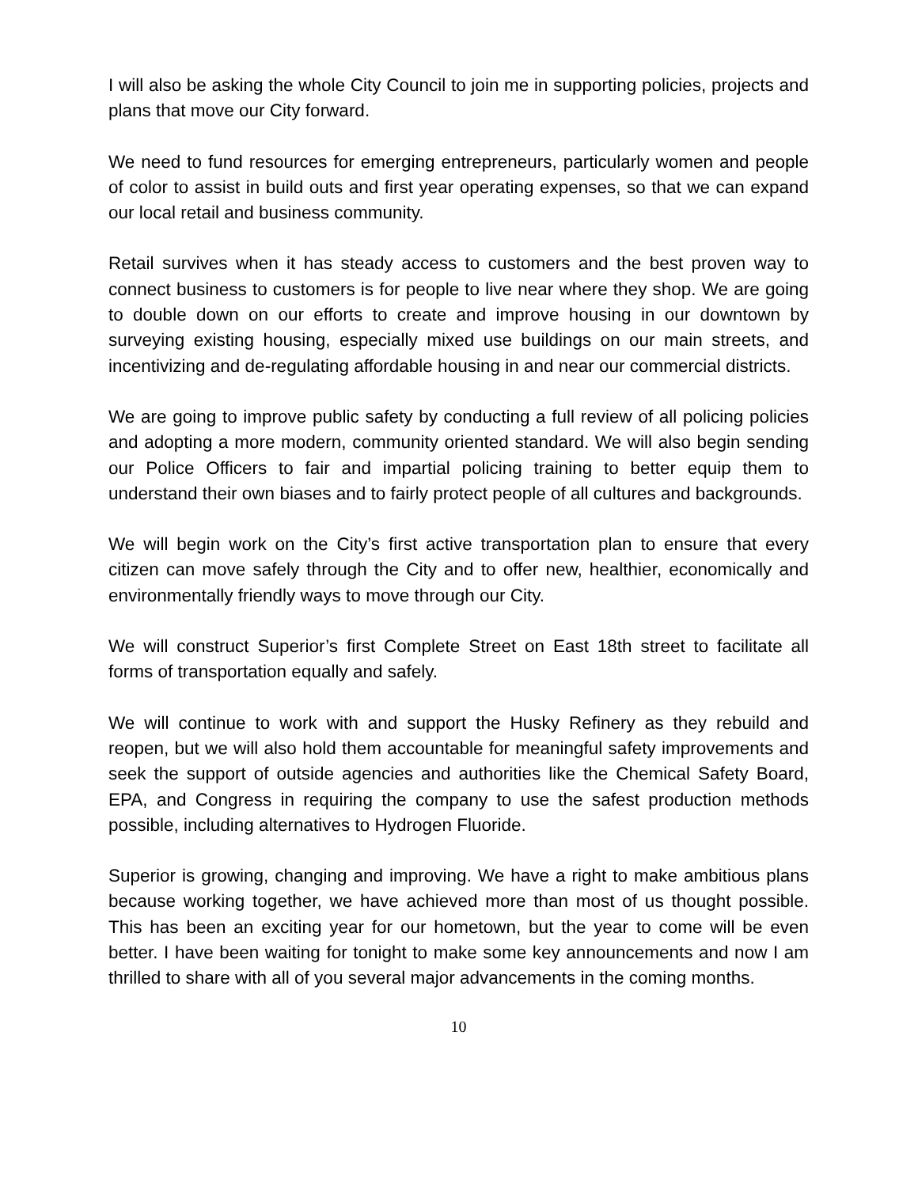I will also be asking the whole City Council to join me in supporting policies, projects and plans that move our City forward.
We need to fund resources for emerging entrepreneurs, particularly women and people of color to assist in build outs and first year operating expenses, so that we can expand our local retail and business community.
Retail survives when it has steady access to customers and the best proven way to connect business to customers is for people to live near where they shop. We are going to double down on our efforts to create and improve housing in our downtown by surveying existing housing, especially mixed use buildings on our main streets, and incentivizing and de-regulating affordable housing in and near our commercial districts.
We are going to improve public safety by conducting a full review of all policing policies and adopting a more modern, community oriented standard. We will also begin sending our Police Officers to fair and impartial policing training to better equip them to understand their own biases and to fairly protect people of all cultures and backgrounds.
We will begin work on the City’s first active transportation plan to ensure that every citizen can move safely through the City and to offer new, healthier, economically and environmentally friendly ways to move through our City.
We will construct Superior’s first Complete Street on East 18th street to facilitate all forms of transportation equally and safely.
We will continue to work with and support the Husky Refinery as they rebuild and reopen, but we will also hold them accountable for meaningful safety improvements and seek the support of outside agencies and authorities like the Chemical Safety Board, EPA, and Congress in requiring the company to use the safest production methods possible, including alternatives to Hydrogen Fluoride.
Superior is growing, changing and improving. We have a right to make ambitious plans because working together, we have achieved more than most of us thought possible. This has been an exciting year for our hometown, but the year to come will be even better. I have been waiting for tonight to make some key announcements and now I am thrilled to share with all of you several major advancements in the coming months.
10